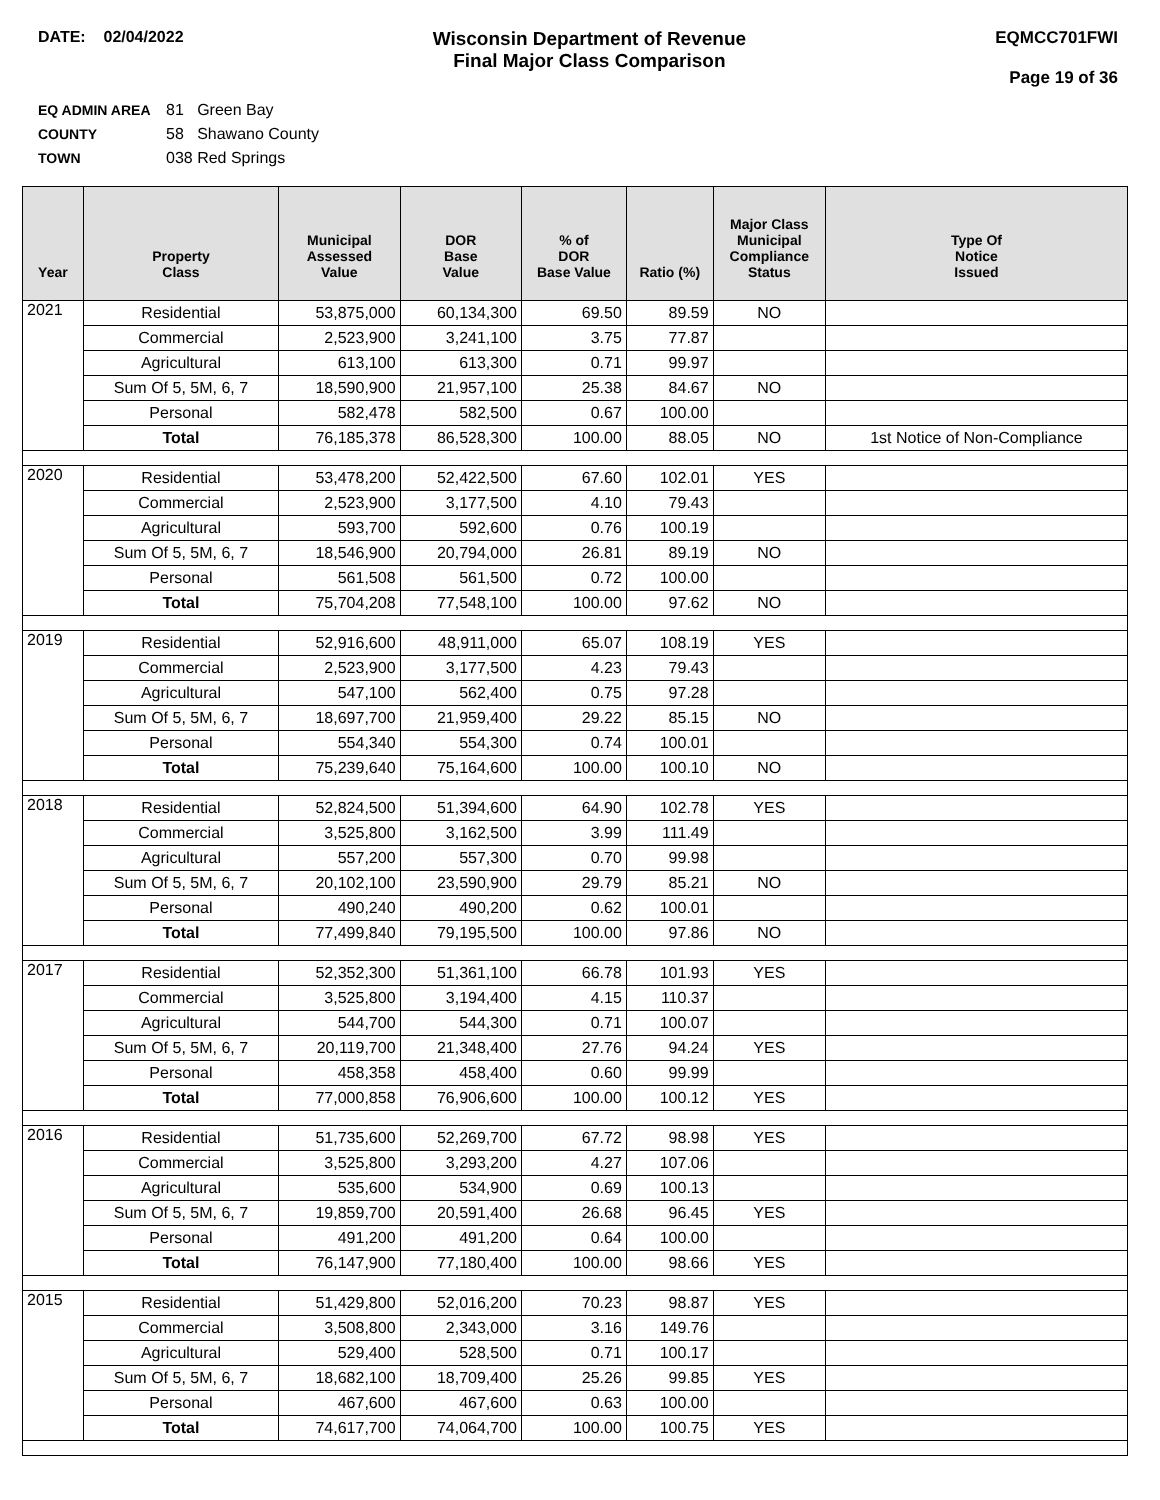DATE: 02/04/2022
Wisconsin Department of Revenue
Final Major Class Comparison
EQMCC701FWI
Page 19 of 36
EQ ADMIN AREA 81 Green Bay
COUNTY 58 Shawano County
TOWN 038 Red Springs
| Year | Property Class | Municipal Assessed Value | DOR Base Value | % of DOR Base Value | Ratio (%) | Major Class Municipal Compliance Status | Type Of Notice Issued |
| --- | --- | --- | --- | --- | --- | --- | --- |
| 2021 | Residential | 53,875,000 | 60,134,300 | 69.50 | 89.59 | NO | |
| | Commercial | 2,523,900 | 3,241,100 | 3.75 | 77.87 | | |
| | Agricultural | 613,100 | 613,300 | 0.71 | 99.97 | | |
| | Sum Of 5, 5M, 6, 7 | 18,590,900 | 21,957,100 | 25.38 | 84.67 | NO | |
| | Personal | 582,478 | 582,500 | 0.67 | 100.00 | | |
| | Total | 76,185,378 | 86,528,300 | 100.00 | 88.05 | NO | 1st Notice of Non-Compliance |
| 2020 | Residential | 53,478,200 | 52,422,500 | 67.60 | 102.01 | YES | |
| | Commercial | 2,523,900 | 3,177,500 | 4.10 | 79.43 | | |
| | Agricultural | 593,700 | 592,600 | 0.76 | 100.19 | | |
| | Sum Of 5, 5M, 6, 7 | 18,546,900 | 20,794,000 | 26.81 | 89.19 | NO | |
| | Personal | 561,508 | 561,500 | 0.72 | 100.00 | | |
| | Total | 75,704,208 | 77,548,100 | 100.00 | 97.62 | NO | |
| 2019 | Residential | 52,916,600 | 48,911,000 | 65.07 | 108.19 | YES | |
| | Commercial | 2,523,900 | 3,177,500 | 4.23 | 79.43 | | |
| | Agricultural | 547,100 | 562,400 | 0.75 | 97.28 | | |
| | Sum Of 5, 5M, 6, 7 | 18,697,700 | 21,959,400 | 29.22 | 85.15 | NO | |
| | Personal | 554,340 | 554,300 | 0.74 | 100.01 | | |
| | Total | 75,239,640 | 75,164,600 | 100.00 | 100.10 | NO | |
| 2018 | Residential | 52,824,500 | 51,394,600 | 64.90 | 102.78 | YES | |
| | Commercial | 3,525,800 | 3,162,500 | 3.99 | 111.49 | | |
| | Agricultural | 557,200 | 557,300 | 0.70 | 99.98 | | |
| | Sum Of 5, 5M, 6, 7 | 20,102,100 | 23,590,900 | 29.79 | 85.21 | NO | |
| | Personal | 490,240 | 490,200 | 0.62 | 100.01 | | |
| | Total | 77,499,840 | 79,195,500 | 100.00 | 97.86 | NO | |
| 2017 | Residential | 52,352,300 | 51,361,100 | 66.78 | 101.93 | YES | |
| | Commercial | 3,525,800 | 3,194,400 | 4.15 | 110.37 | | |
| | Agricultural | 544,700 | 544,300 | 0.71 | 100.07 | | |
| | Sum Of 5, 5M, 6, 7 | 20,119,700 | 21,348,400 | 27.76 | 94.24 | YES | |
| | Personal | 458,358 | 458,400 | 0.60 | 99.99 | | |
| | Total | 77,000,858 | 76,906,600 | 100.00 | 100.12 | YES | |
| 2016 | Residential | 51,735,600 | 52,269,700 | 67.72 | 98.98 | YES | |
| | Commercial | 3,525,800 | 3,293,200 | 4.27 | 107.06 | | |
| | Agricultural | 535,600 | 534,900 | 0.69 | 100.13 | | |
| | Sum Of 5, 5M, 6, 7 | 19,859,700 | 20,591,400 | 26.68 | 96.45 | YES | |
| | Personal | 491,200 | 491,200 | 0.64 | 100.00 | | |
| | Total | 76,147,900 | 77,180,400 | 100.00 | 98.66 | YES | |
| 2015 | Residential | 51,429,800 | 52,016,200 | 70.23 | 98.87 | YES | |
| | Commercial | 3,508,800 | 2,343,000 | 3.16 | 149.76 | | |
| | Agricultural | 529,400 | 528,500 | 0.71 | 100.17 | | |
| | Sum Of 5, 5M, 6, 7 | 18,682,100 | 18,709,400 | 25.26 | 99.85 | YES | |
| | Personal | 467,600 | 467,600 | 0.63 | 100.00 | | |
| | Total | 74,617,700 | 74,064,700 | 100.00 | 100.75 | YES | |